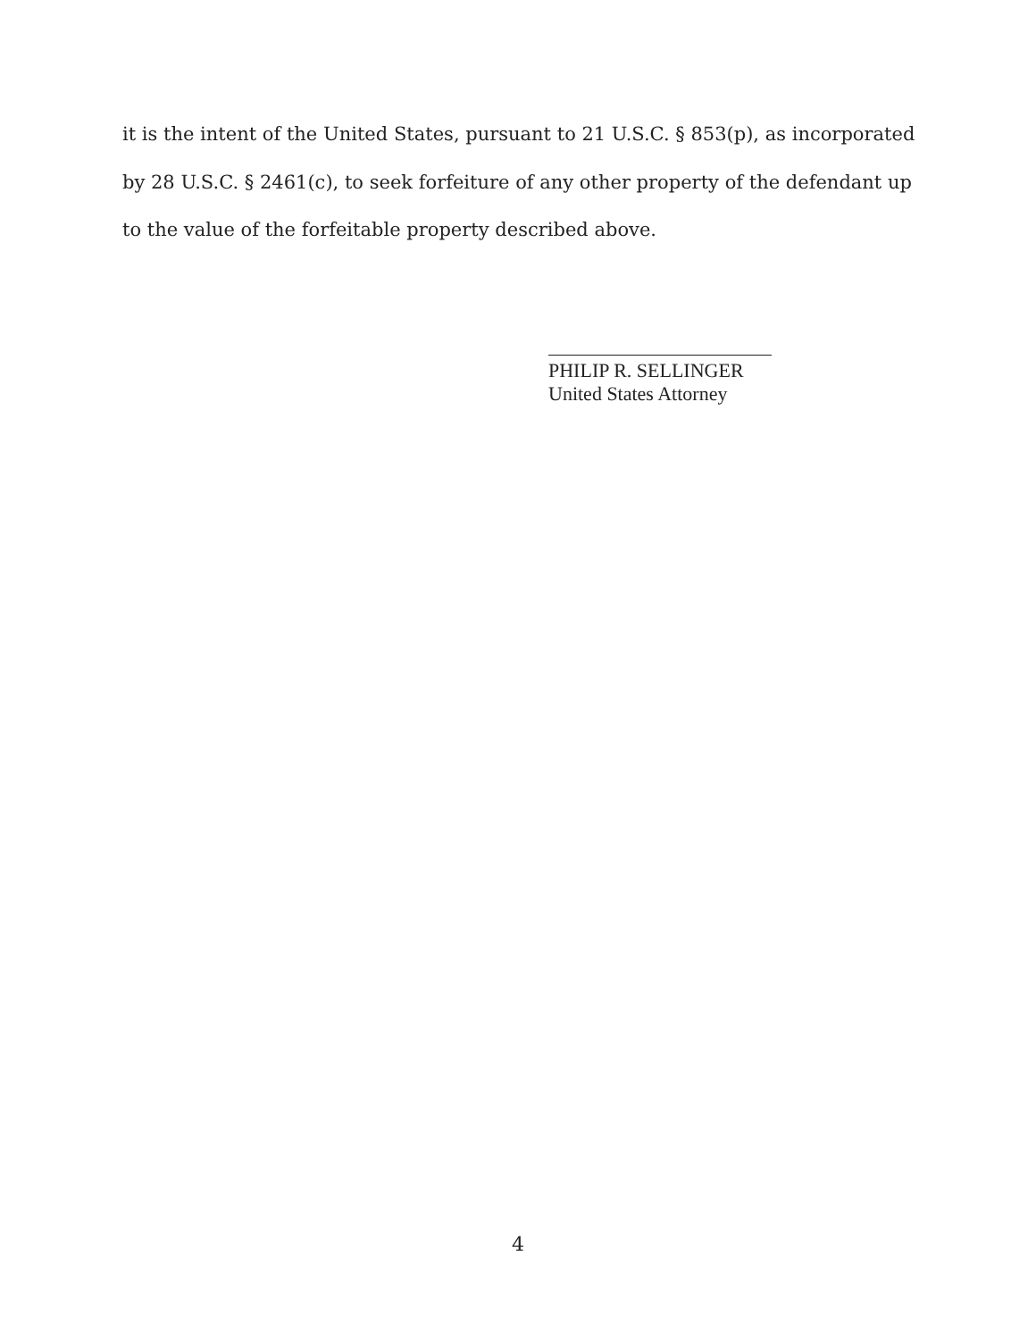it is the intent of the United States, pursuant to 21 U.S.C. § 853(p), as incorporated by 28 U.S.C. § 2461(c), to seek forfeiture of any other property of the defendant up to the value of the forfeitable property described above.
PHILIP R. SELLINGER
United States Attorney
4